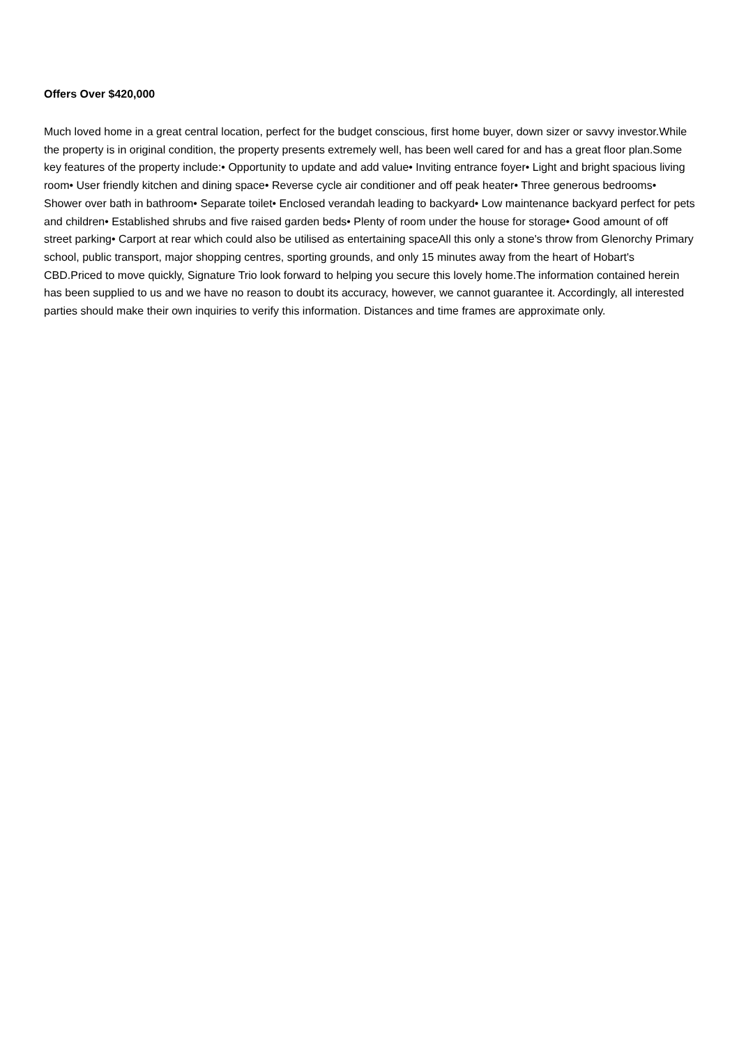Offers Over $420,000
Much loved home in a great central location, perfect for the budget conscious, first home buyer, down sizer or savvy investor.While the property is in original condition, the property presents extremely well, has been well cared for and has a great floor plan.Some key features of the property include:• Opportunity to update and add value• Inviting entrance foyer• Light and bright spacious living room• User friendly kitchen and dining space• Reverse cycle air conditioner and off peak heater• Three generous bedrooms• Shower over bath in bathroom• Separate toilet• Enclosed verandah leading to backyard• Low maintenance backyard perfect for pets and children• Established shrubs and five raised garden beds• Plenty of room under the house for storage• Good amount of off street parking• Carport at rear which could also be utilised as entertaining spaceAll this only a stone's throw from Glenorchy Primary school, public transport, major shopping centres, sporting grounds, and only 15 minutes away from the heart of Hobart's CBD.Priced to move quickly, Signature Trio look forward to helping you secure this lovely home.The information contained herein has been supplied to us and we have no reason to doubt its accuracy, however, we cannot guarantee it. Accordingly, all interested parties should make their own inquiries to verify this information. Distances and time frames are approximate only.